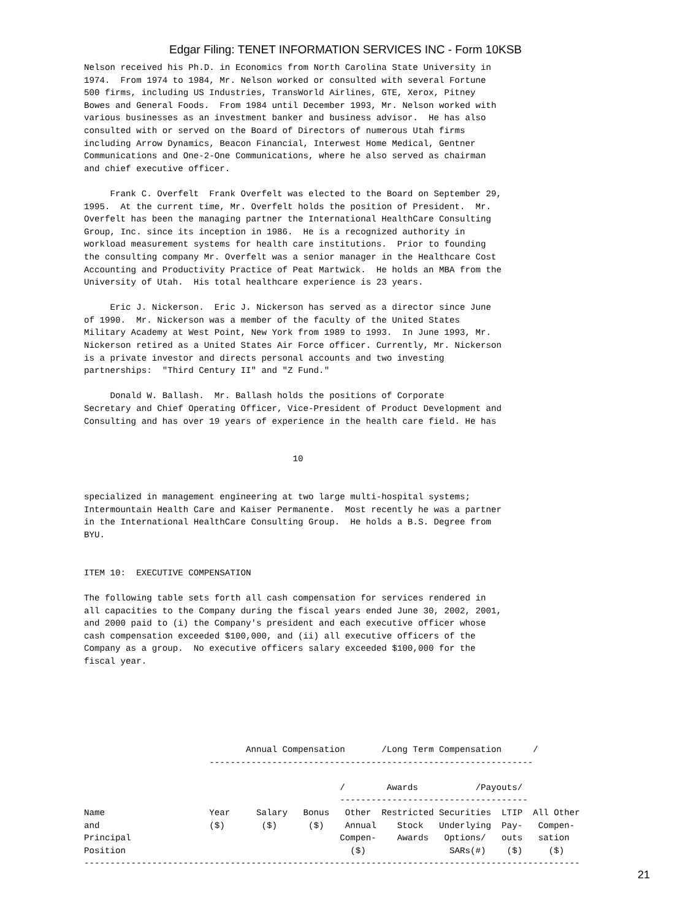Edgar Filing: TENET INFORMATION SERVICES INC - Form 10KSB
Nelson received his Ph.D. in Economics from North Carolina State University in
1974.  From 1974 to 1984, Mr. Nelson worked or consulted with several Fortune
500 firms, including US Industries, TransWorld Airlines, GTE, Xerox, Pitney
Bowes and General Foods.  From 1984 until December 1993, Mr. Nelson worked with
various businesses as an investment banker and business advisor.  He has also
consulted with or served on the Board of Directors of numerous Utah firms
including Arrow Dynamics, Beacon Financial, Interwest Home Medical, Gentner
Communications and One-2-One Communications, where he also served as chairman
and chief executive officer.

     Frank C. Overfelt  Frank Overfelt was elected to the Board on September 29,
1995.  At the current time, Mr. Overfelt holds the position of President.  Mr.
Overfelt has been the managing partner the International HealthCare Consulting
Group, Inc. since its inception in 1986.  He is a recognized authority in
workload measurement systems for health care institutions.  Prior to founding
the consulting company Mr. Overfelt was a senior manager in the Healthcare Cost
Accounting and Productivity Practice of Peat Martwick.  He holds an MBA from the
University of Utah.  His total healthcare experience is 23 years.

     Eric J. Nickerson.  Eric J. Nickerson has served as a director since June
of 1990.  Mr. Nickerson was a member of the faculty of the United States
Military Academy at West Point, New York from 1989 to 1993.  In June 1993, Mr.
Nickerson retired as a United States Air Force officer. Currently, Mr. Nickerson
is a private investor and directs personal accounts and two investing
partnerships:  "Third Century II" and "Z Fund."

     Donald W. Ballash.  Mr. Ballash holds the positions of Corporate
Secretary and Chief Operating Officer, Vice-President of Product Development and
Consulting and has over 19 years of experience in the health care field. He has


                                        10


specialized in management engineering at two large multi-hospital systems;
Intermountain Health Care and Kaiser Permanente.  Most recently he was a partner
in the International HealthCare Consulting Group.  He holds a B.S. Degree from
BYU.


ITEM 10:  EXECUTIVE COMPENSATION

The following table sets forth all cash compensation for services rendered in
all capacities to the Company during the fiscal years ended June 30, 2002, 2001,
and 2000 paid to (i) the Company's president and each executive officer whose
cash compensation exceeded $100,000, and (ii) all executive officers of the
Company as a group.  No executive officers salary exceeded $100,000 for the
fiscal year.






                               Annual Compensation       /Long Term Compensation      /
                        --------------------------------------------------------------

                                                 /        Awards           /Payouts/
                                                 ------------------------------------
Name                    Year     Salary   Bonus   Other  Restricted Securities  LTIP  All Other
and                     ($)       ($)      ($)    Annual    Stock   Underlying  Pay-   Compen-
Principal                                        Compen-    Awards   Options/   outs   sation
Position                                           ($)                SARs(#)    ($)     ($)
-----------------------------------------------------------------------------------------------
21